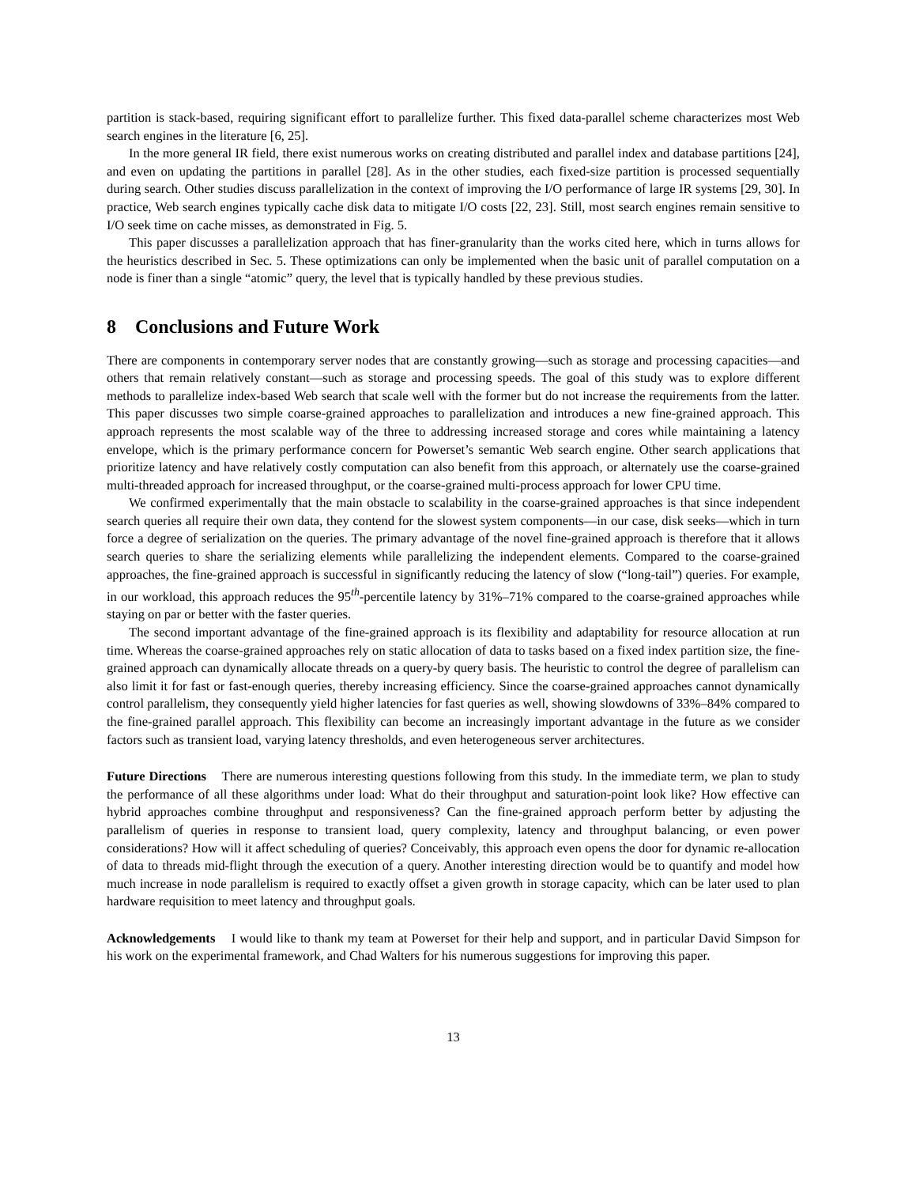partition is stack-based, requiring significant effort to parallelize further. This fixed data-parallel scheme characterizes most Web search engines in the literature [6, 25].
In the more general IR field, there exist numerous works on creating distributed and parallel index and database partitions [24], and even on updating the partitions in parallel [28]. As in the other studies, each fixed-size partition is processed sequentially during search. Other studies discuss parallelization in the context of improving the I/O performance of large IR systems [29, 30]. In practice, Web search engines typically cache disk data to mitigate I/O costs [22, 23]. Still, most search engines remain sensitive to I/O seek time on cache misses, as demonstrated in Fig. 5.
This paper discusses a parallelization approach that has finer-granularity than the works cited here, which in turns allows for the heuristics described in Sec. 5. These optimizations can only be implemented when the basic unit of parallel computation on a node is finer than a single “atomic” query, the level that is typically handled by these previous studies.
8 Conclusions and Future Work
There are components in contemporary server nodes that are constantly growing—such as storage and processing capacities—and others that remain relatively constant—such as storage and processing speeds. The goal of this study was to explore different methods to parallelize index-based Web search that scale well with the former but do not increase the requirements from the latter. This paper discusses two simple coarse-grained approaches to parallelization and introduces a new fine-grained approach. This approach represents the most scalable way of the three to addressing increased storage and cores while maintaining a latency envelope, which is the primary performance concern for Powerset’s semantic Web search engine. Other search applications that prioritize latency and have relatively costly computation can also benefit from this approach, or alternately use the coarse-grained multi-threaded approach for increased throughput, or the coarse-grained multi-process approach for lower CPU time.
We confirmed experimentally that the main obstacle to scalability in the coarse-grained approaches is that since independent search queries all require their own data, they contend for the slowest system components—in our case, disk seeks—which in turn force a degree of serialization on the queries. The primary advantage of the novel fine-grained approach is therefore that it allows search queries to share the serializing elements while parallelizing the independent elements. Compared to the coarse-grained approaches, the fine-grained approach is successful in significantly reducing the latency of slow (“long-tail”) queries. For example, in our workload, this approach reduces the 95<sup>th</sup>-percentile latency by 31%–71% compared to the coarse-grained approaches while staying on par or better with the faster queries.
The second important advantage of the fine-grained approach is its flexibility and adaptability for resource allocation at run time. Whereas the coarse-grained approaches rely on static allocation of data to tasks based on a fixed index partition size, the fine-grained approach can dynamically allocate threads on a query-by query basis. The heuristic to control the degree of parallelism can also limit it for fast or fast-enough queries, thereby increasing efficiency. Since the coarse-grained approaches cannot dynamically control parallelism, they consequently yield higher latencies for fast queries as well, showing slowdowns of 33%–84% compared to the fine-grained parallel approach. This flexibility can become an increasingly important advantage in the future as we consider factors such as transient load, varying latency thresholds, and even heterogeneous server architectures.
Future Directions There are numerous interesting questions following from this study. In the immediate term, we plan to study the performance of all these algorithms under load: What do their throughput and saturation-point look like? How effective can hybrid approaches combine throughput and responsiveness? Can the fine-grained approach perform better by adjusting the parallelism of queries in response to transient load, query complexity, latency and throughput balancing, or even power considerations? How will it affect scheduling of queries? Conceivably, this approach even opens the door for dynamic re-allocation of data to threads mid-flight through the execution of a query. Another interesting direction would be to quantify and model how much increase in node parallelism is required to exactly offset a given growth in storage capacity, which can be later used to plan hardware requisition to meet latency and throughput goals.
Acknowledgements I would like to thank my team at Powerset for their help and support, and in particular David Simpson for his work on the experimental framework, and Chad Walters for his numerous suggestions for improving this paper.
13